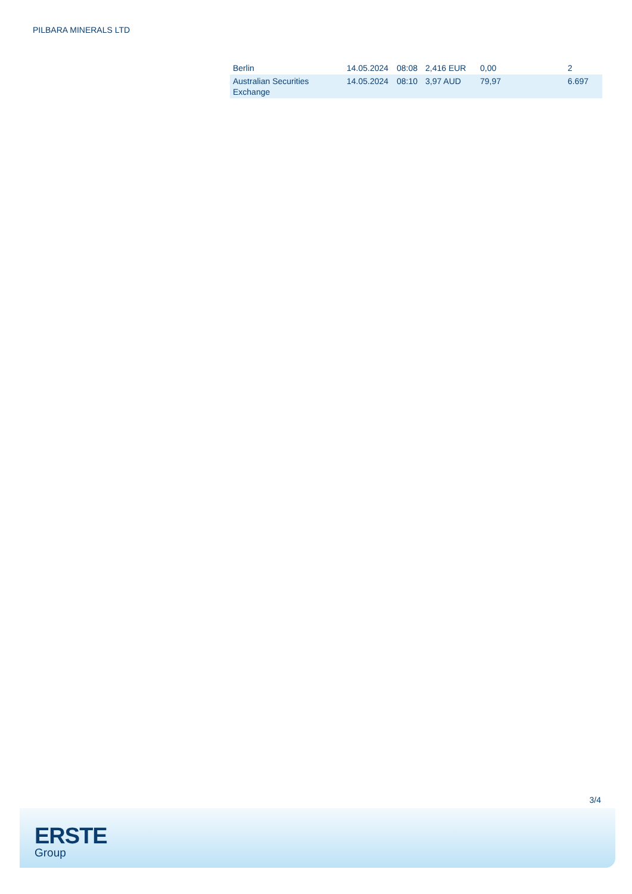PILBARA MINERALS LTD
| Berlin | 14.05.2024 | 08:08 | 2,416 EUR | 0,00 | 2 |
| Australian Securities Exchange | 14.05.2024 | 08:10 | 3,97 AUD | 79,97 | 6.697 |
3/4
ERSTE
Group